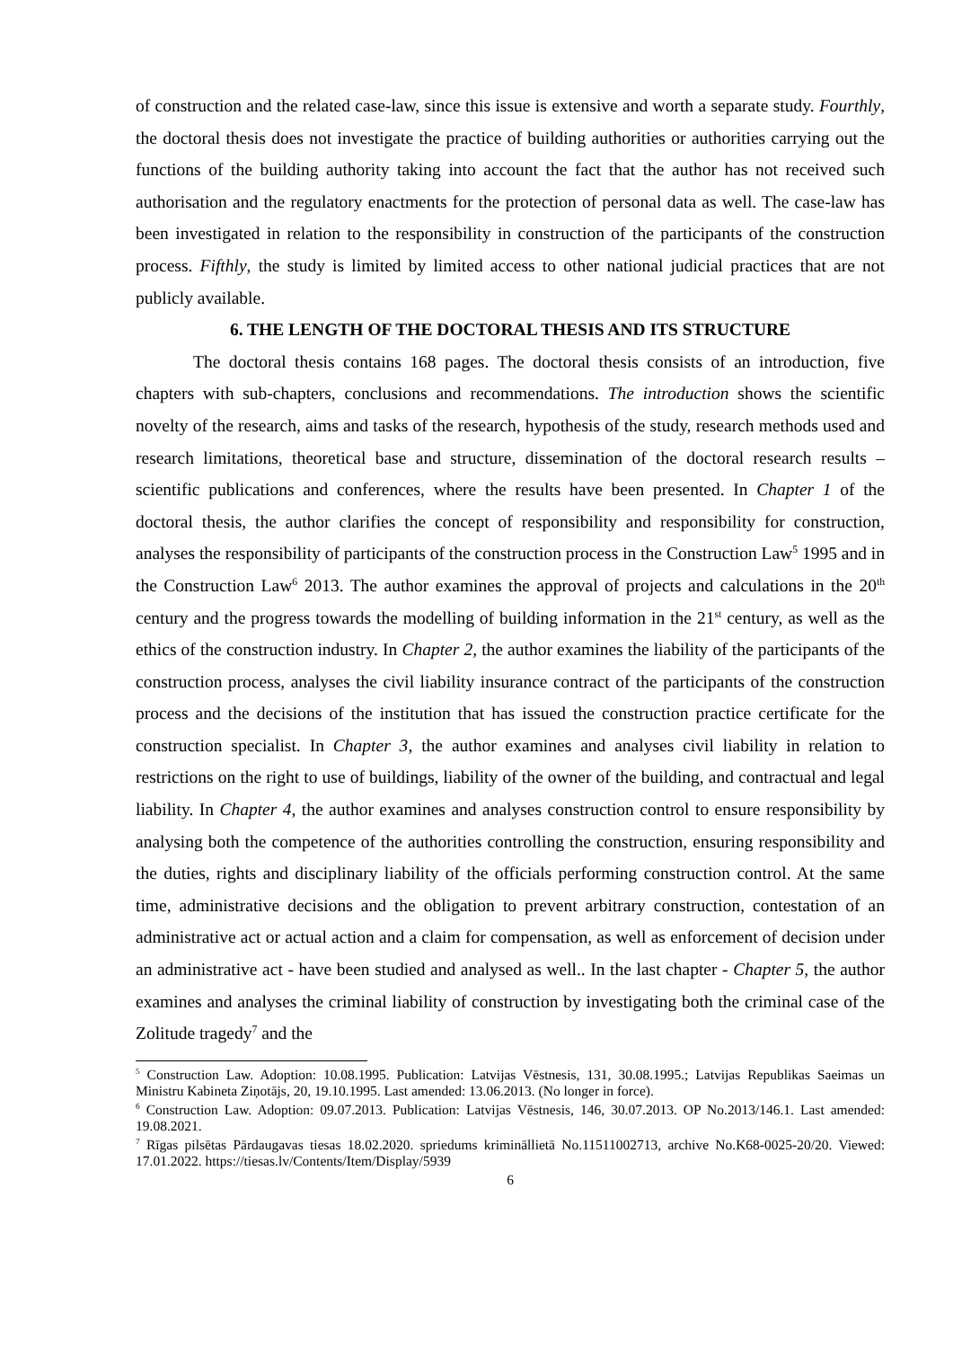of construction and the related case-law, since this issue is extensive and worth a separate study. Fourthly, the doctoral thesis does not investigate the practice of building authorities or authorities carrying out the functions of the building authority taking into account the fact that the author has not received such authorisation and the regulatory enactments for the protection of personal data as well. The case-law has been investigated in relation to the responsibility in construction of the participants of the construction process. Fifthly, the study is limited by limited access to other national judicial practices that are not publicly available.
6. THE LENGTH OF THE DOCTORAL THESIS AND ITS STRUCTURE
The doctoral thesis contains 168 pages. The doctoral thesis consists of an introduction, five chapters with sub-chapters, conclusions and recommendations. The introduction shows the scientific novelty of the research, aims and tasks of the research, hypothesis of the study, research methods used and research limitations, theoretical base and structure, dissemination of the doctoral research results – scientific publications and conferences, where the results have been presented. In Chapter 1 of the doctoral thesis, the author clarifies the concept of responsibility and responsibility for construction, analyses the responsibility of participants of the construction process in the Construction Law<sup>5</sup> 1995 and in the Construction Law<sup>6</sup> 2013. The author examines the approval of projects and calculations in the 20<sup>th</sup> century and the progress towards the modelling of building information in the 21<sup>st</sup> century, as well as the ethics of the construction industry. In Chapter 2, the author examines the liability of the participants of the construction process, analyses the civil liability insurance contract of the participants of the construction process and the decisions of the institution that has issued the construction practice certificate for the construction specialist. In Chapter 3, the author examines and analyses civil liability in relation to restrictions on the right to use of buildings, liability of the owner of the building, and contractual and legal liability. In Chapter 4, the author examines and analyses construction control to ensure responsibility by analysing both the competence of the authorities controlling the construction, ensuring responsibility and the duties, rights and disciplinary liability of the officials performing construction control. At the same time, administrative decisions and the obligation to prevent arbitrary construction, contestation of an administrative act or actual action and a claim for compensation, as well as enforcement of decision under an administrative act - have been studied and analysed as well.. In the last chapter - Chapter 5, the author examines and analyses the criminal liability of construction by investigating both the criminal case of the Zolitude tragedy<sup>7</sup> and the
<sup>5</sup> Construction Law. Adoption: 10.08.1995. Publication: Latvijas Vēstnesis, 131, 30.08.1995.; Latvijas Republikas Saeimas un Ministru Kabineta Ziņotājs, 20, 19.10.1995. Last amended: 13.06.2013. (No longer in force).
<sup>6</sup> Construction Law. Adoption: 09.07.2013. Publication: Latvijas Vēstnesis, 146, 30.07.2013. OP No.2013/146.1. Last amended: 19.08.2021.
<sup>7</sup> Rīgas pilsētas Pārdaugavas tiesas 18.02.2020. spriedums krimināllietā No.11511002713, archive No.K68-0025-20/20. Viewed: 17.01.2022. https://tiesas.lv/Contents/Item/Display/5939
6